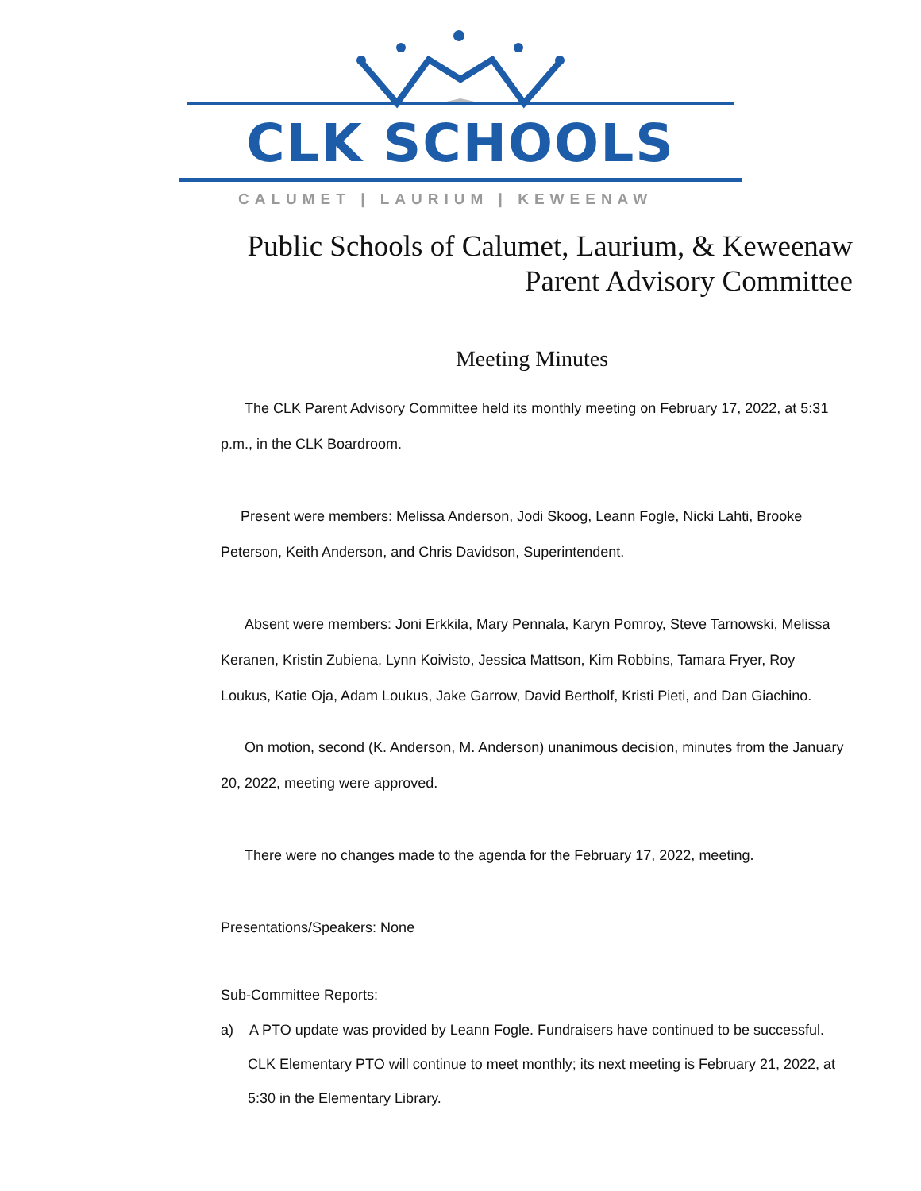CLK SCHOOLS
CALUMET | LAURIUM | KEWEENAW
Public Schools of Calumet, Laurium, & Keweenaw
Parent Advisory Committee
Meeting Minutes
The CLK Parent Advisory Committee held its monthly meeting on February 17, 2022, at 5:31 p.m., in the CLK Boardroom.
Present were members: Melissa Anderson, Jodi Skoog, Leann Fogle, Nicki Lahti, Brooke Peterson, Keith Anderson, and Chris Davidson, Superintendent.
Absent were members: Joni Erkkila, Mary Pennala, Karyn Pomroy, Steve Tarnowski, Melissa Keranen, Kristin Zubiena, Lynn Koivisto, Jessica Mattson, Kim Robbins, Tamara Fryer, Roy Loukus, Katie Oja, Adam Loukus, Jake Garrow, David Bertholf, Kristi Pieti, and Dan Giachino.
On motion, second (K. Anderson, M. Anderson) unanimous decision, minutes from the January 20, 2022, meeting were approved.
There were no changes made to the agenda for the February 17, 2022, meeting.
Presentations/Speakers: None
Sub-Committee Reports:
a) A PTO update was provided by Leann Fogle. Fundraisers have continued to be successful. CLK Elementary PTO will continue to meet monthly; its next meeting is February 21, 2022, at 5:30 in the Elementary Library.